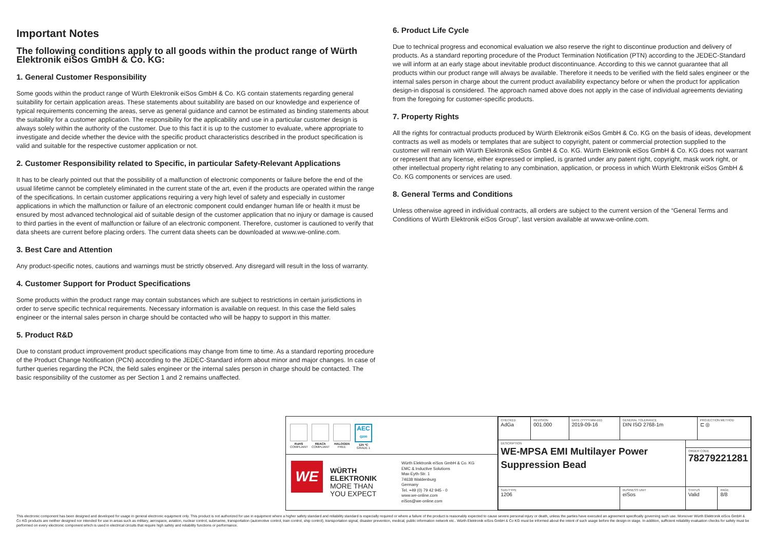Important Notes
The following conditions apply to all goods within the product range of Würth Elektronik eiSos GmbH & Co. KG:
1. General Customer Responsibility
Some goods within the product range of Würth Elektronik eiSos GmbH & Co. KG contain statements regarding general suitability for certain application areas. These statements about suitability are based on our knowledge and experience of typical requirements concerning the areas, serve as general guidance and cannot be estimated as binding statements about the suitability for a customer application. The responsibility for the applicability and use in a particular customer design is always solely within the authority of the customer. Due to this fact it is up to the customer to evaluate, where appropriate to investigate and decide whether the device with the specific product characteristics described in the product specification is valid and suitable for the respective customer application or not.
2. Customer Responsibility related to Specific, in particular Safety-Relevant Applications
It has to be clearly pointed out that the possibility of a malfunction of electronic components or failure before the end of the usual lifetime cannot be completely eliminated in the current state of the art, even if the products are operated within the range of the specifications. In certain customer applications requiring a very high level of safety and especially in customer applications in which the malfunction or failure of an electronic component could endanger human life or health it must be ensured by most advanced technological aid of suitable design of the customer application that no injury or damage is caused to third parties in the event of malfunction or failure of an electronic component. Therefore, customer is cautioned to verify that data sheets are current before placing orders. The current data sheets can be downloaded at www.we-online.com.
3. Best Care and Attention
Any product-specific notes, cautions and warnings must be strictly observed. Any disregard will result in the loss of warranty.
4. Customer Support for Product Specifications
Some products within the product range may contain substances which are subject to restrictions in certain jurisdictions in order to serve specific technical requirements. Necessary information is available on request. In this case the field sales engineer or the internal sales person in charge should be contacted who will be happy to support in this matter.
5. Product R&D
Due to constant product improvement product specifications may change from time to time. As a standard reporting procedure of the Product Change Notification (PCN) according to the JEDEC-Standard inform about minor and major changes. In case of further queries regarding the PCN, the field sales engineer or the internal sales person in charge should be contacted. The basic responsibility of the customer as per Section 1 and 2 remains unaffected.
6. Product Life Cycle
Due to technical progress and economical evaluation we also reserve the right to discontinue production and delivery of products. As a standard reporting procedure of the Product Termination Notification (PTN) according to the JEDEC-Standard we will inform at an early stage about inevitable product discontinuance. According to this we cannot guarantee that all products within our product range will always be available. Therefore it needs to be verified with the field sales engineer or the internal sales person in charge about the current product availability expectancy before or when the product for application design-in disposal is considered. The approach named above does not apply in the case of individual agreements deviating from the foregoing for customer-specific products.
7. Property Rights
All the rights for contractual products produced by Würth Elektronik eiSos GmbH & Co. KG on the basis of ideas, development contracts as well as models or templates that are subject to copyright, patent or commercial protection supplied to the customer will remain with Würth Elektronik eiSos GmbH & Co. KG. Würth Elektronik eiSos GmbH & Co. KG does not warrant or represent that any license, either expressed or implied, is granted under any patent right, copyright, mask work right, or other intellectual property right relating to any combination, application, or process in which Würth Elektronik eiSos GmbH & Co. KG components or services are used.
8. General Terms and Conditions
Unless otherwise agreed in individual contracts, all orders are subject to the current version of the “General Terms and Conditions of Würth Elektronik eiSos Group”, last version available at www.we-online.com.
RoHS
COMPLIANT
REACh
COMPLIANT
HALOGEN
FREE
AEC
Q200
125 °C
GRADE 1
WE
WÜRTH
ELEKTRONIK
MORE THAN
YOU EXPECT
Würth Elektronik eiSos GmbH & Co. KG
EMC & Inductive Solutions
Max-Eyth-Str. 1
74638 Waldenburg
Germany
Tel. +49 (0) 79 42 945 - 0
www.we-online.com
eiSos@we-online.com
| CHECKED AdGa | REVISION 001.000 | DATE (YYYY-MM-DD) 2019-09-16 | GENERAL TOLERANCE DIN ISO 2768-1m | | PROJECTION METHOD ⊏ ◎ | |
| DESCRIPTION WE-MPSA EMI Multilayer Power Suppression Bead | | | | | | |
| | | | | ORDER CODE 78279221281 | | |
| SIZE/TYPE 1206 | | | BUSINESS UNIT eiSos | STATUS Valid | | PAGE 8/8 |
This electronic component has been designed and developed for usage in general electronic equipment only. This product is not authorized for use in equipment where a higher safety standard and reliability standard is especially required or where a failure of the product is reasonably expected to cause severe personal injury or death, unless the parties have executed an agreement specifically governing such use. Moreover Würth Elektronik eiSos GmbH & Co KG products are neither designed nor intended for use in areas such as military, aerospace, aviation, nuclear control, submarine, transportation (automotive control, train control, ship control), transportation signal, disaster prevention, medical, public information network etc.. Würth Elektronik eiSos GmbH & Co KG must be informed about the intent of such usage before the design-in stage. In addition, sufficient reliability evaluation checks for safety must be performed on every electronic component which is used in electrical circuits that require high safety and reliability functions or performance.